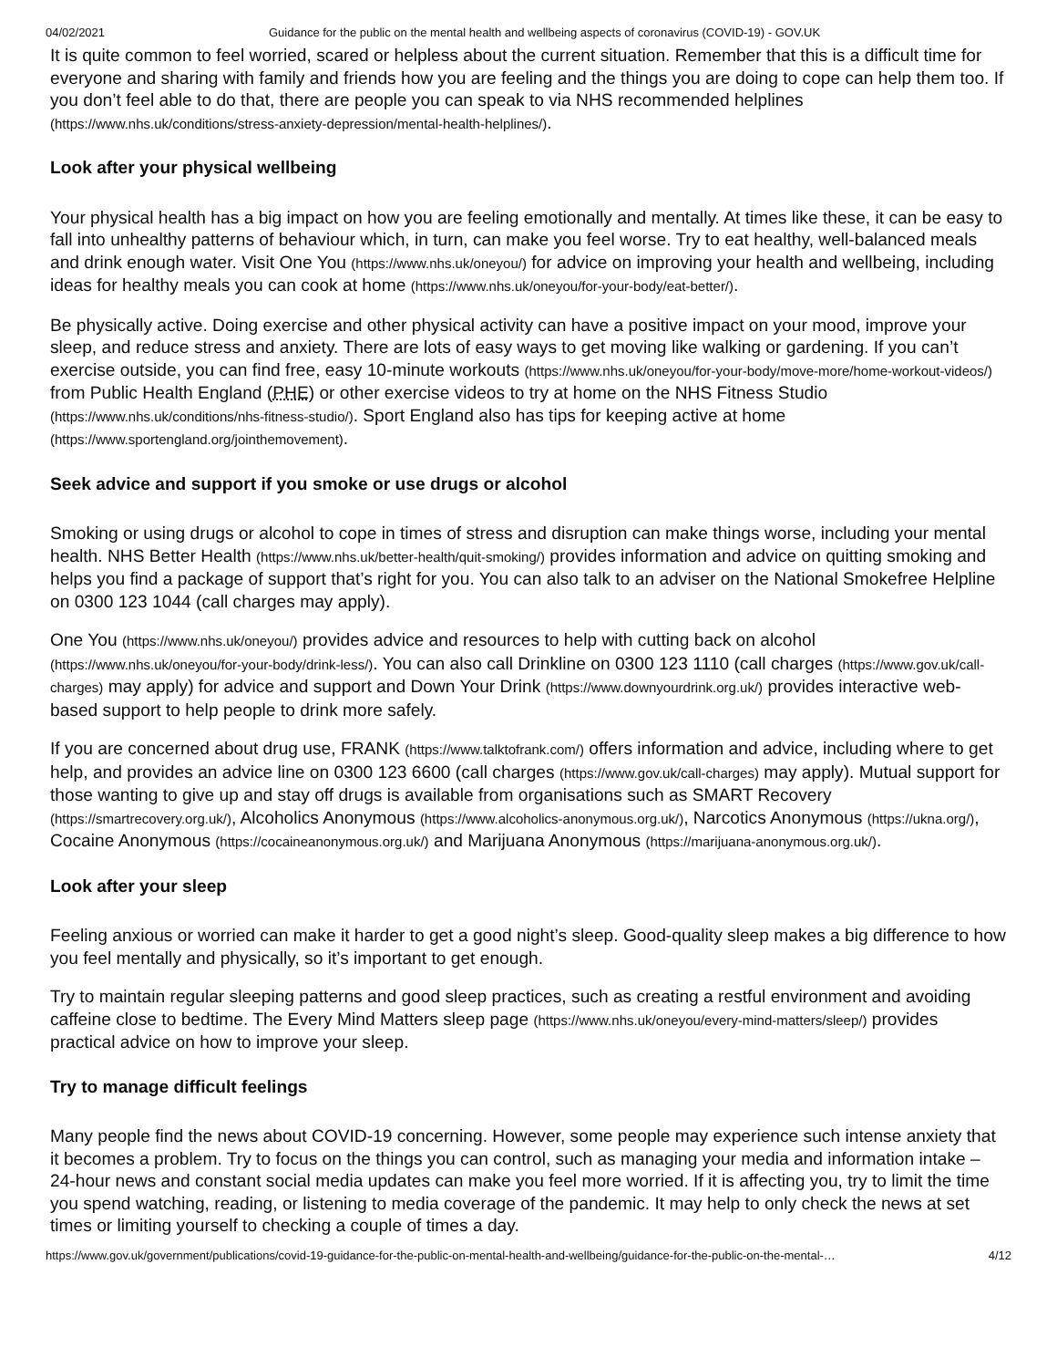04/02/2021 Guidance for the public on the mental health and wellbeing aspects of coronavirus (COVID-19) - GOV.UK
It is quite common to feel worried, scared or helpless about the current situation. Remember that this is a difficult time for everyone and sharing with family and friends how you are feeling and the things you are doing to cope can help them too. If you don’t feel able to do that, there are people you can speak to via NHS recommended helplines (https://www.nhs.uk/conditions/stress-anxiety-depression/mental-health-helplines/).
Look after your physical wellbeing
Your physical health has a big impact on how you are feeling emotionally and mentally. At times like these, it can be easy to fall into unhealthy patterns of behaviour which, in turn, can make you feel worse. Try to eat healthy, well-balanced meals and drink enough water. Visit One You (https://www.nhs.uk/oneyou/) for advice on improving your health and wellbeing, including ideas for healthy meals you can cook at home (https://www.nhs.uk/oneyou/for-your-body/eat-better/).
Be physically active. Doing exercise and other physical activity can have a positive impact on your mood, improve your sleep, and reduce stress and anxiety. There are lots of easy ways to get moving like walking or gardening. If you can’t exercise outside, you can find free, easy 10-minute workouts (https://www.nhs.uk/oneyou/for-your-body/move-more/home-workout-videos/) from Public Health England (PHE) or other exercise videos to try at home on the NHS Fitness Studio (https://www.nhs.uk/conditions/nhs-fitness-studio/). Sport England also has tips for keeping active at home (https://www.sportengland.org/jointhemovement).
Seek advice and support if you smoke or use drugs or alcohol
Smoking or using drugs or alcohol to cope in times of stress and disruption can make things worse, including your mental health. NHS Better Health (https://www.nhs.uk/better-health/quit-smoking/) provides information and advice on quitting smoking and helps you find a package of support that’s right for you. You can also talk to an adviser on the National Smokefree Helpline on 0300 123 1044 (call charges may apply).
One You (https://www.nhs.uk/oneyou/) provides advice and resources to help with cutting back on alcohol (https://www.nhs.uk/oneyou/for-your-body/drink-less/). You can also call Drinkline on 0300 123 1110 (call charges (https://www.gov.uk/call-charges) may apply) for advice and support and Down Your Drink (https://www.downyourdrink.org.uk/) provides interactive web-based support to help people to drink more safely.
If you are concerned about drug use, FRANK (https://www.talktofrank.com/) offers information and advice, including where to get help, and provides an advice line on 0300 123 6600 (call charges (https://www.gov.uk/call-charges) may apply). Mutual support for those wanting to give up and stay off drugs is available from organisations such as SMART Recovery (https://smartrecovery.org.uk/), Alcoholics Anonymous (https://www.alcoholics-anonymous.org.uk/), Narcotics Anonymous (https://ukna.org/), Cocaine Anonymous (https://cocaineanonymous.org.uk/) and Marijuana Anonymous (https://marijuana-anonymous.org.uk/).
Look after your sleep
Feeling anxious or worried can make it harder to get a good night’s sleep. Good-quality sleep makes a big difference to how you feel mentally and physically, so it’s important to get enough.
Try to maintain regular sleeping patterns and good sleep practices, such as creating a restful environment and avoiding caffeine close to bedtime. The Every Mind Matters sleep page (https://www.nhs.uk/oneyou/every-mind-matters/sleep/) provides practical advice on how to improve your sleep.
Try to manage difficult feelings
Many people find the news about COVID-19 concerning. However, some people may experience such intense anxiety that it becomes a problem. Try to focus on the things you can control, such as managing your media and information intake – 24-hour news and constant social media updates can make you feel more worried. If it is affecting you, try to limit the time you spend watching, reading, or listening to media coverage of the pandemic. It may help to only check the news at set times or limiting yourself to checking a couple of times a day.
https://www.gov.uk/government/publications/covid-19-guidance-for-the-public-on-mental-health-and-wellbeing/guidance-for-the-public-on-the-mental-… 4/12